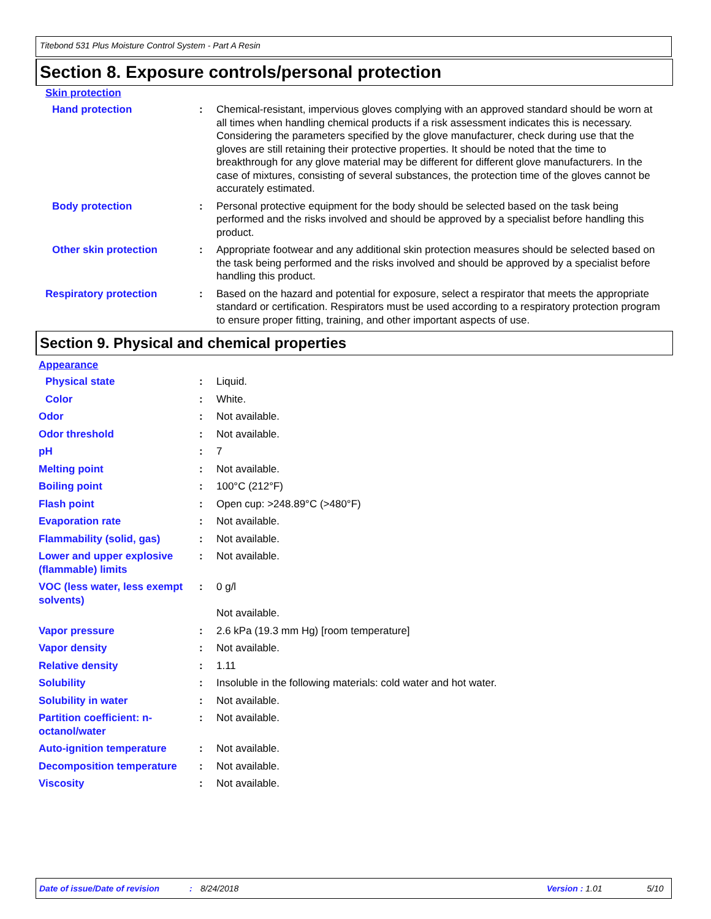Titebond 531 Plus Moisture Control System - Part A Resin
Section 8. Exposure controls/personal protection
Skin protection
Hand protection : Chemical-resistant, impervious gloves complying with an approved standard should be worn at all times when handling chemical products if a risk assessment indicates this is necessary. Considering the parameters specified by the glove manufacturer, check during use that the gloves are still retaining their protective properties. It should be noted that the time to breakthrough for any glove material may be different for different glove manufacturers. In the case of mixtures, consisting of several substances, the protection time of the gloves cannot be accurately estimated.
Body protection : Personal protective equipment for the body should be selected based on the task being performed and the risks involved and should be approved by a specialist before handling this product.
Other skin protection : Appropriate footwear and any additional skin protection measures should be selected based on the task being performed and the risks involved and should be approved by a specialist before handling this product.
Respiratory protection : Based on the hazard and potential for exposure, select a respirator that meets the appropriate standard or certification. Respirators must be used according to a respiratory protection program to ensure proper fitting, training, and other important aspects of use.
Section 9. Physical and chemical properties
Appearance
Physical state : Liquid.
Color : White.
Odor : Not available.
Odor threshold : Not available.
pH : 7
Melting point : Not available.
Boiling point : 100°C (212°F)
Flash point : Open cup: >248.89°C (>480°F)
Evaporation rate : Not available.
Flammability (solid, gas) : Not available.
Lower and upper explosive (flammable) limits
: Not available.
VOC (less water, less exempt solvents)
: 0 g/l
Not available.
Vapor pressure : 2.6 kPa (19.3 mm Hg) [room temperature]
Vapor density : Not available.
Relative density : 1.11
Solubility : Insoluble in the following materials: cold water and hot water.
Solubility in water : Not available.
Partition coefficient: n-octanol/water
: Not available.
Auto-ignition temperature : Not available.
Decomposition temperature : Not available.
Viscosity : Not available.
Date of issue/Date of revision: 8/24/2018 Version : 1.01 5/10